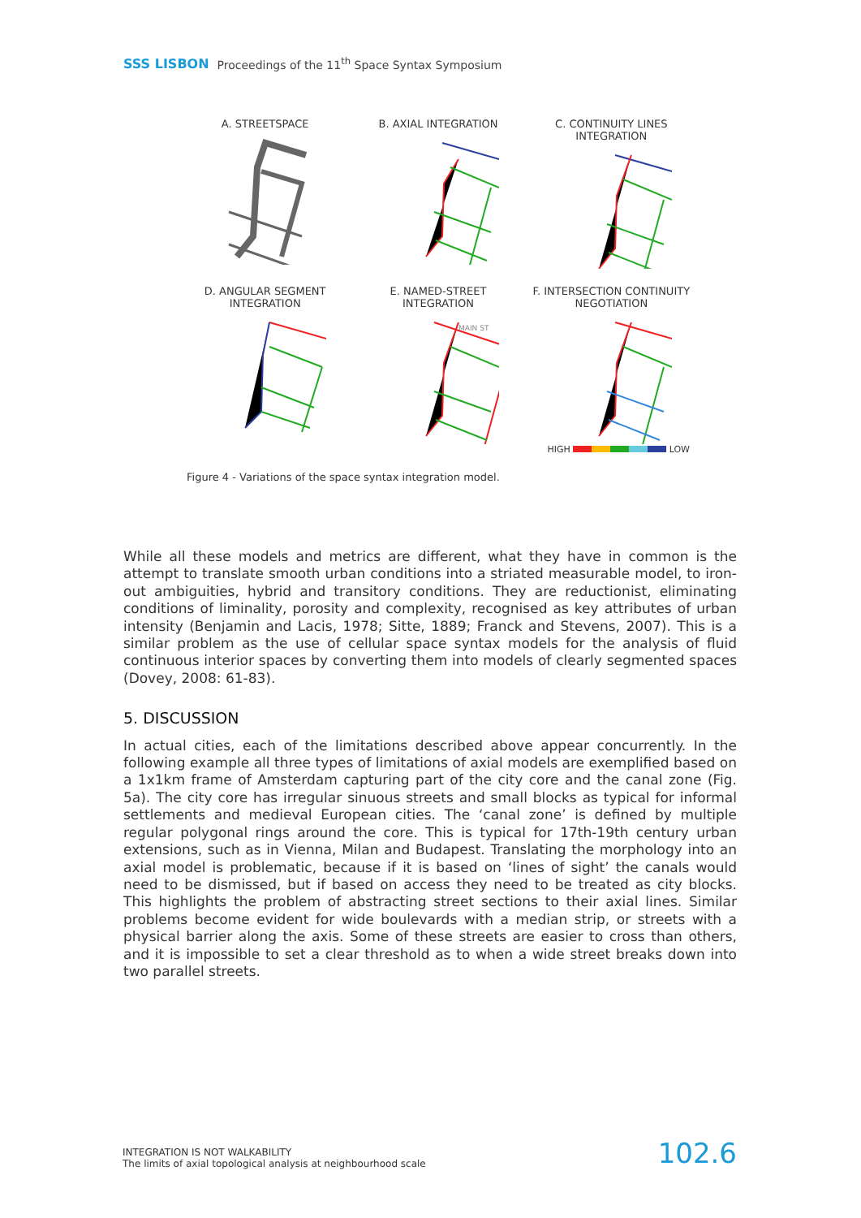SSS LISBON Proceedings of the 11<sup>th</sup> Space Syntax Symposium
A. STREETSPACE
B. AXIAL INTEGRATION
C. CONTINUITY LINES
INTEGRATION
D. ANGULAR SEGMENT
INTEGRATION
E. NAMED-STREET
INTEGRATION
MAIN ST
F. INTERSECTION CONTINUITY
NEGOTIATION
HIGH LOW
Figure 4 - Variations of the space syntax integration model.
While all these models and metrics are different, what they have in common is the attempt to translate smooth urban conditions into a striated measurable model, to iron-out ambiguities, hybrid and transitory conditions. They are reductionist, eliminating conditions of liminality, porosity and complexity, recognised as key attributes of urban intensity (Benjamin and Lacis, 1978; Sitte, 1889; Franck and Stevens, 2007). This is a similar problem as the use of cellular space syntax models for the analysis of fluid continuous interior spaces by converting them into models of clearly segmented spaces (Dovey, 2008: 61-83).
5. DISCUSSION
In actual cities, each of the limitations described above appear concurrently. In the following example all three types of limitations of axial models are exemplified based on a 1x1km frame of Amsterdam capturing part of the city core and the canal zone (Fig. 5a). The city core has irregular sinuous streets and small blocks as typical for informal settlements and medieval European cities. The ‘canal zone’ is defined by multiple regular polygonal rings around the core. This is typical for 17th-19th century urban extensions, such as in Vienna, Milan and Budapest. Translating the morphology into an axial model is problematic, because if it is based on ‘lines of sight’ the canals would need to be dismissed, but if based on access they need to be treated as city blocks. This highlights the problem of abstracting street sections to their axial lines. Similar problems become evident for wide boulevards with a median strip, or streets with a physical barrier along the axis. Some of these streets are easier to cross than others, and it is impossible to set a clear threshold as to when a wide street breaks down into two parallel streets.
INTEGRATION IS NOT WALKABILITY
The limits of axial topological analysis at neighbourhood scale
102.6